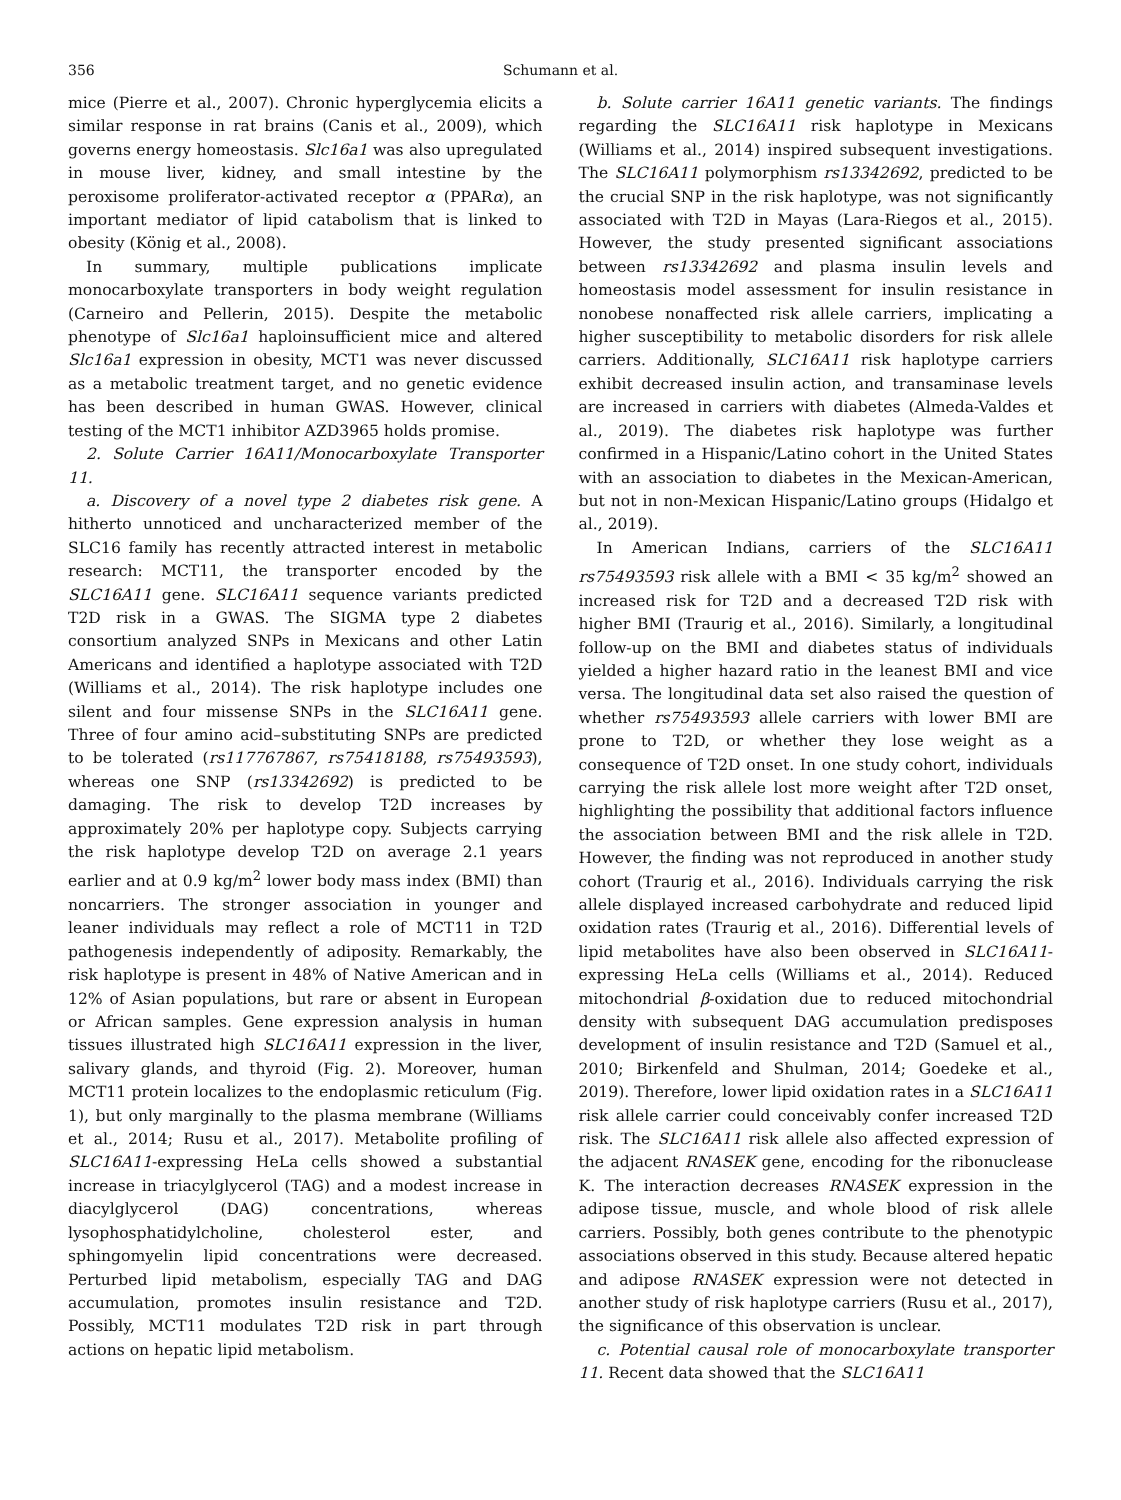356 Schumann et al.
mice (Pierre et al., 2007). Chronic hyperglycemia elicits a similar response in rat brains (Canis et al., 2009), which governs energy homeostasis. Slc16a1 was also upregulated in mouse liver, kidney, and small intestine by the peroxisome proliferator-activated receptor α (PPARα), an important mediator of lipid catabolism that is linked to obesity (König et al., 2008).
In summary, multiple publications implicate monocarboxylate transporters in body weight regulation (Carneiro and Pellerin, 2015). Despite the metabolic phenotype of Slc16a1 haploinsufficient mice and altered Slc16a1 expression in obesity, MCT1 was never discussed as a metabolic treatment target, and no genetic evidence has been described in human GWAS. However, clinical testing of the MCT1 inhibitor AZD3965 holds promise.
2. Solute Carrier 16A11/Monocarboxylate Transporter 11.
a. Discovery of a novel type 2 diabetes risk gene. A hitherto unnoticed and uncharacterized member of the SLC16 family has recently attracted interest in metabolic research: MCT11, the transporter encoded by the SLC16A11 gene. SLC16A11 sequence variants predicted T2D risk in a GWAS. The SIGMA type 2 diabetes consortium analyzed SNPs in Mexicans and other Latin Americans and identified a haplotype associated with T2D (Williams et al., 2014). The risk haplotype includes one silent and four missense SNPs in the SLC16A11 gene. Three of four amino acid–substituting SNPs are predicted to be tolerated (rs117767867, rs75418188, rs75493593), whereas one SNP (rs13342692) is predicted to be damaging. The risk to develop T2D increases by approximately 20% per haplotype copy. Subjects carrying the risk haplotype develop T2D on average 2.1 years earlier and at 0.9 kg/m<sup>2</sup> lower body mass index (BMI) than noncarriers. The stronger association in younger and leaner individuals may reflect a role of MCT11 in T2D pathogenesis independently of adiposity. Remarkably, the risk haplotype is present in 48% of Native American and in 12% of Asian populations, but rare or absent in European or African samples. Gene expression analysis in human tissues illustrated high SLC16A11 expression in the liver, salivary glands, and thyroid (Fig. 2). Moreover, human MCT11 protein localizes to the endoplasmic reticulum (Fig. 1), but only marginally to the plasma membrane (Williams et al., 2014; Rusu et al., 2017). Metabolite profiling of SLC16A11-expressing HeLa cells showed a substantial increase in triacylglycerol (TAG) and a modest increase in diacylglycerol (DAG) concentrations, whereas lysophosphatidylcholine, cholesterol ester, and sphingomyelin lipid concentrations were decreased. Perturbed lipid metabolism, especially TAG and DAG accumulation, promotes insulin resistance and T2D. Possibly, MCT11 modulates T2D risk in part through actions on hepatic lipid metabolism.
b. Solute carrier 16A11 genetic variants. The findings regarding the SLC16A11 risk haplotype in Mexicans (Williams et al., 2014) inspired subsequent investigations. The SLC16A11 polymorphism rs13342692, predicted to be the crucial SNP in the risk haplotype, was not significantly associated with T2D in Mayas (Lara-Riegos et al., 2015). However, the study presented significant associations between rs13342692 and plasma insulin levels and homeostasis model assessment for insulin resistance in nonobese nonaffected risk allele carriers, implicating a higher susceptibility to metabolic disorders for risk allele carriers. Additionally, SLC16A11 risk haplotype carriers exhibit decreased insulin action, and transaminase levels are increased in carriers with diabetes (Almeda-Valdes et al., 2019). The diabetes risk haplotype was further confirmed in a Hispanic/Latino cohort in the United States with an association to diabetes in the Mexican-American, but not in non-Mexican Hispanic/Latino groups (Hidalgo et al., 2019).
In American Indians, carriers of the SLC16A11 rs75493593 risk allele with a BMI < 35 kg/m<sup>2</sup> showed an increased risk for T2D and a decreased T2D risk with higher BMI (Traurig et al., 2016). Similarly, a longitudinal follow-up on the BMI and diabetes status of individuals yielded a higher hazard ratio in the leanest BMI and vice versa. The longitudinal data set also raised the question of whether rs75493593 allele carriers with lower BMI are prone to T2D, or whether they lose weight as a consequence of T2D onset. In one study cohort, individuals carrying the risk allele lost more weight after T2D onset, highlighting the possibility that additional factors influence the association between BMI and the risk allele in T2D. However, the finding was not reproduced in another study cohort (Traurig et al., 2016). Individuals carrying the risk allele displayed increased carbohydrate and reduced lipid oxidation rates (Traurig et al., 2016). Differential levels of lipid metabolites have also been observed in SLC16A11-expressing HeLa cells (Williams et al., 2014). Reduced mitochondrial β-oxidation due to reduced mitochondrial density with subsequent DAG accumulation predisposes development of insulin resistance and T2D (Samuel et al., 2010; Birkenfeld and Shulman, 2014; Goedeke et al., 2019). Therefore, lower lipid oxidation rates in a SLC16A11 risk allele carrier could conceivably confer increased T2D risk. The SLC16A11 risk allele also affected expression of the adjacent RNASEK gene, encoding for the ribonuclease K. The interaction decreases RNASEK expression in the adipose tissue, muscle, and whole blood of risk allele carriers. Possibly, both genes contribute to the phenotypic associations observed in this study. Because altered hepatic and adipose RNASEK expression were not detected in another study of risk haplotype carriers (Rusu et al., 2017), the significance of this observation is unclear.
c. Potential causal role of monocarboxylate transporter 11. Recent data showed that the SLC16A11